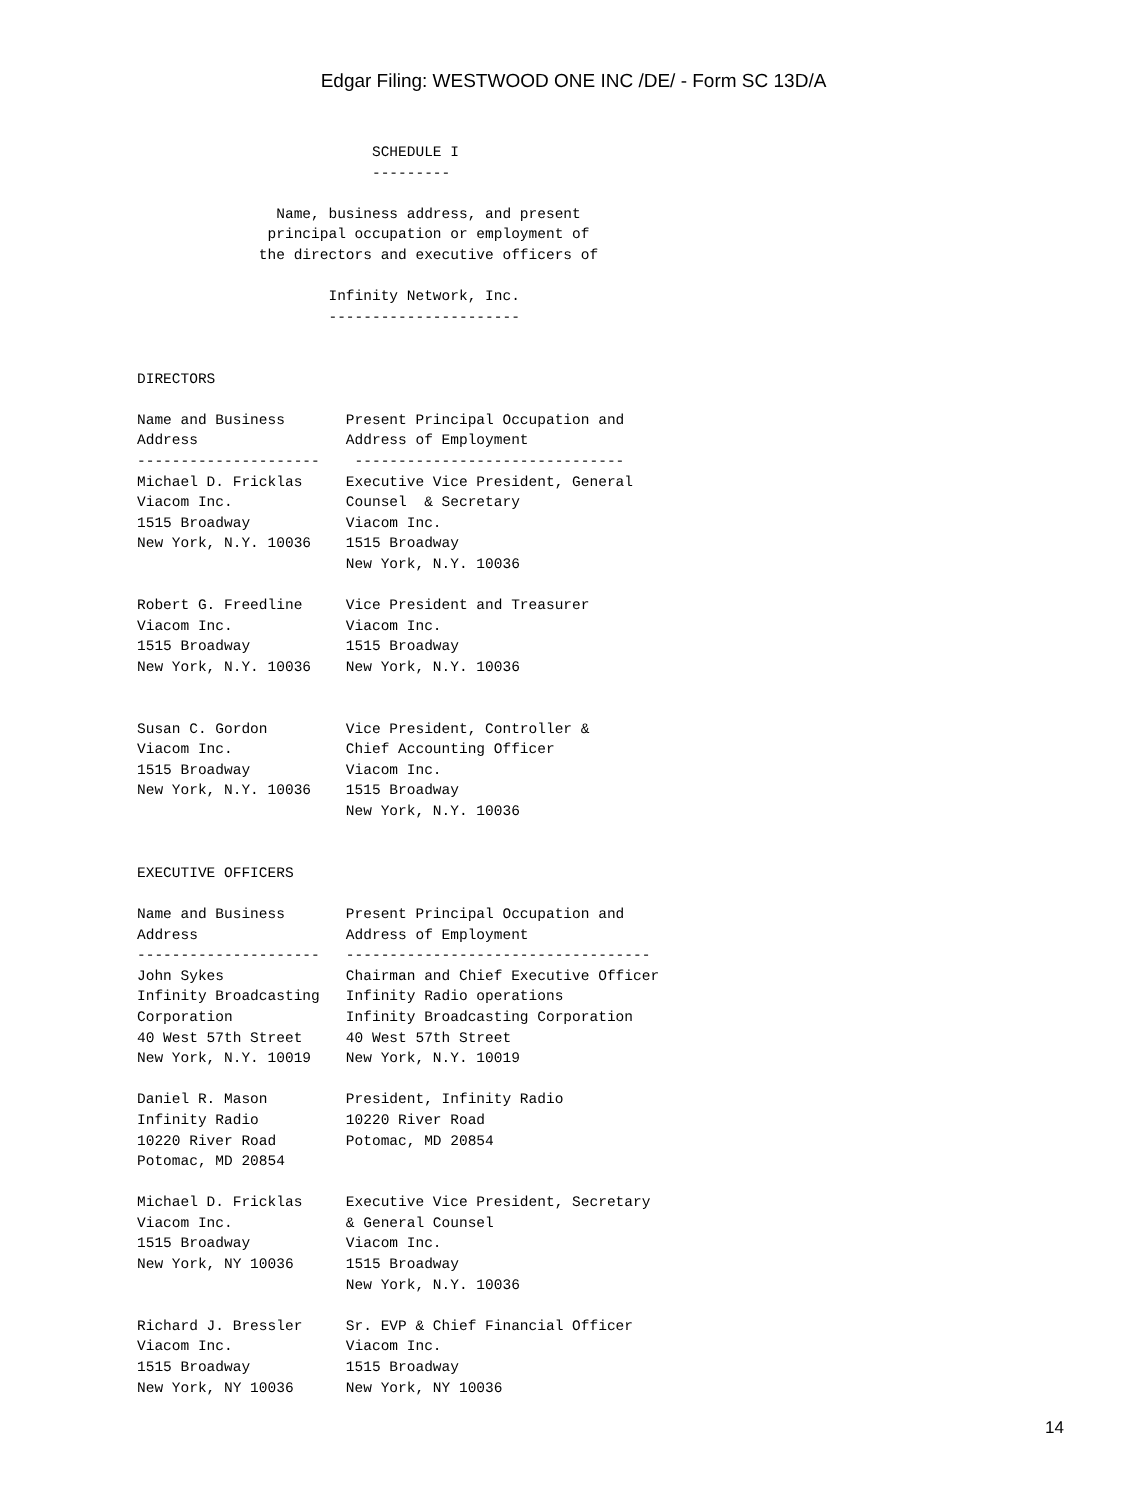Edgar Filing: WESTWOOD ONE INC /DE/ - Form SC 13D/A
                           SCHEDULE I
                           ---------

                Name, business address, and present
               principal occupation or employment of
              the directors and executive officers of

                      Infinity Network, Inc.
                      ----------------------


DIRECTORS

Name and Business       Present Principal Occupation and
Address                 Address of Employment
---------------------    -------------------------------
Michael D. Fricklas     Executive Vice President, General
Viacom Inc.             Counsel  & Secretary
1515 Broadway           Viacom Inc.
New York, N.Y. 10036    1515 Broadway
                        New York, N.Y. 10036

Robert G. Freedline     Vice President and Treasurer
Viacom Inc.             Viacom Inc.
1515 Broadway           1515 Broadway
New York, N.Y. 10036    New York, N.Y. 10036


Susan C. Gordon         Vice President, Controller &
Viacom Inc.             Chief Accounting Officer
1515 Broadway           Viacom Inc.
New York, N.Y. 10036    1515 Broadway
                        New York, N.Y. 10036


EXECUTIVE OFFICERS

Name and Business       Present Principal Occupation and
Address                 Address of Employment
---------------------   -----------------------------------
John Sykes              Chairman and Chief Executive Officer
Infinity Broadcasting   Infinity Radio operations
Corporation             Infinity Broadcasting Corporation
40 West 57th Street     40 West 57th Street
New York, N.Y. 10019    New York, N.Y. 10019

Daniel R. Mason         President, Infinity Radio
Infinity Radio          10220 River Road
10220 River Road        Potomac, MD 20854
Potomac, MD 20854

Michael D. Fricklas     Executive Vice President, Secretary
Viacom Inc.             & General Counsel
1515 Broadway           Viacom Inc.
New York, NY 10036      1515 Broadway
                        New York, N.Y. 10036

Richard J. Bressler     Sr. EVP & Chief Financial Officer
Viacom Inc.             Viacom Inc.
1515 Broadway           1515 Broadway
New York, NY 10036      New York, NY 10036
14